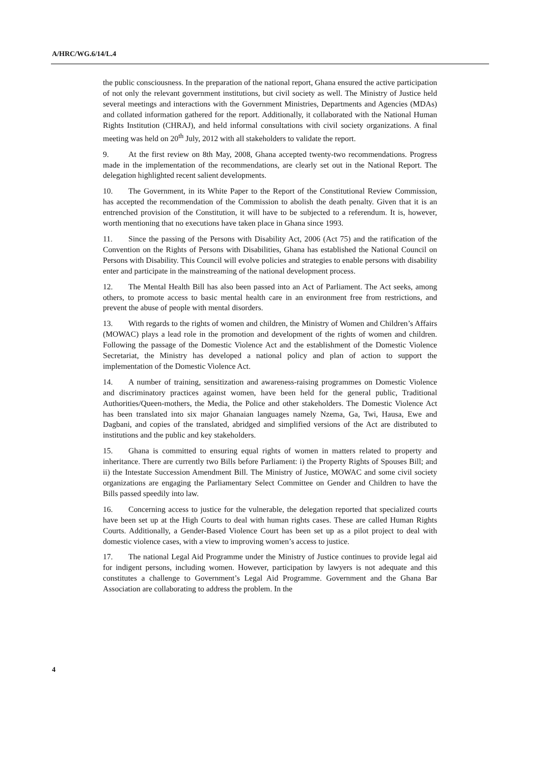A/HRC/WG.6/14/L.4
the public consciousness. In the preparation of the national report, Ghana ensured the active participation of not only the relevant government institutions, but civil society as well. The Ministry of Justice held several meetings and interactions with the Government Ministries, Departments and Agencies (MDAs) and collated information gathered for the report. Additionally, it collaborated with the National Human Rights Institution (CHRAJ), and held informal consultations with civil society organizations. A final meeting was held on 20<sup>th</sup> July, 2012 with all stakeholders to validate the report.
9. At the first review on 8th May, 2008, Ghana accepted twenty-two recommendations. Progress made in the implementation of the recommendations, are clearly set out in the National Report. The delegation highlighted recent salient developments.
10. The Government, in its White Paper to the Report of the Constitutional Review Commission, has accepted the recommendation of the Commission to abolish the death penalty. Given that it is an entrenched provision of the Constitution, it will have to be subjected to a referendum. It is, however, worth mentioning that no executions have taken place in Ghana since 1993.
11. Since the passing of the Persons with Disability Act, 2006 (Act 75) and the ratification of the Convention on the Rights of Persons with Disabilities, Ghana has established the National Council on Persons with Disability. This Council will evolve policies and strategies to enable persons with disability enter and participate in the mainstreaming of the national development process.
12. The Mental Health Bill has also been passed into an Act of Parliament. The Act seeks, among others, to promote access to basic mental health care in an environment free from restrictions, and prevent the abuse of people with mental disorders.
13. With regards to the rights of women and children, the Ministry of Women and Children’s Affairs (MOWAC) plays a lead role in the promotion and development of the rights of women and children. Following the passage of the Domestic Violence Act and the establishment of the Domestic Violence Secretariat, the Ministry has developed a national policy and plan of action to support the implementation of the Domestic Violence Act.
14. A number of training, sensitization and awareness-raising programmes on Domestic Violence and discriminatory practices against women, have been held for the general public, Traditional Authorities/Queen-mothers, the Media, the Police and other stakeholders. The Domestic Violence Act has been translated into six major Ghanaian languages namely Nzema, Ga, Twi, Hausa, Ewe and Dagbani, and copies of the translated, abridged and simplified versions of the Act are distributed to institutions and the public and key stakeholders.
15. Ghana is committed to ensuring equal rights of women in matters related to property and inheritance. There are currently two Bills before Parliament: i) the Property Rights of Spouses Bill; and ii) the Intestate Succession Amendment Bill. The Ministry of Justice, MOWAC and some civil society organizations are engaging the Parliamentary Select Committee on Gender and Children to have the Bills passed speedily into law.
16. Concerning access to justice for the vulnerable, the delegation reported that specialized courts have been set up at the High Courts to deal with human rights cases. These are called Human Rights Courts. Additionally, a Gender-Based Violence Court has been set up as a pilot project to deal with domestic violence cases, with a view to improving women’s access to justice.
17. The national Legal Aid Programme under the Ministry of Justice continues to provide legal aid for indigent persons, including women. However, participation by lawyers is not adequate and this constitutes a challenge to Government’s Legal Aid Programme. Government and the Ghana Bar Association are collaborating to address the problem. In the
4